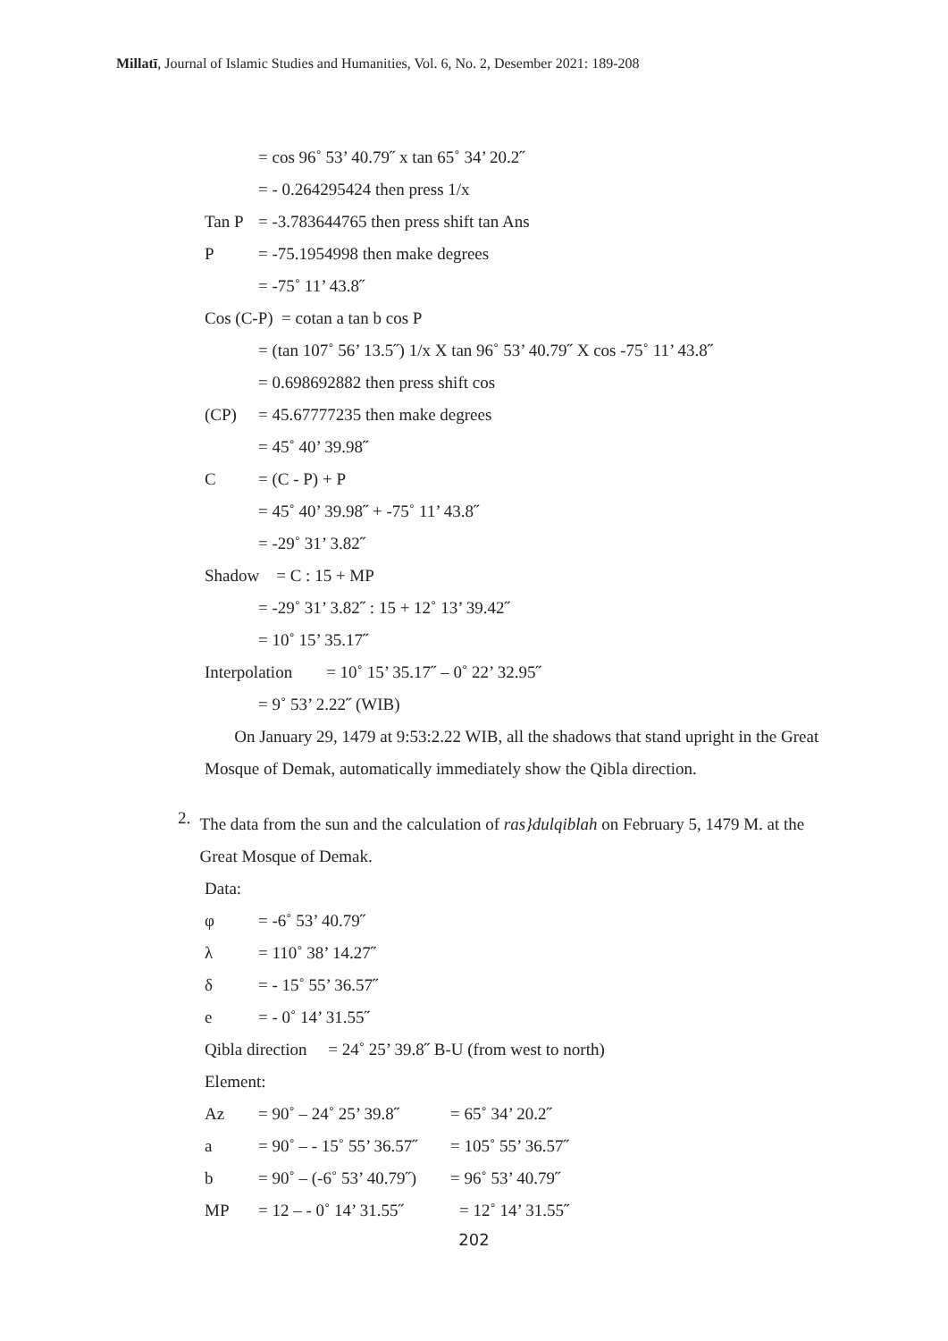Millatī, Journal of Islamic Studies and Humanities, Vol. 6, No. 2, Desember 2021: 189-208
= cos 96˚ 53’ 40.79˝ x tan 65˚ 34’ 20.2˝
= - 0.264295424 then press 1/x
Tan P = -3.783644765 then press shift tan Ans
P = -75.1954998 then make degrees
= -75˚ 11’ 43.8˝
Cos (C-P) = cotan a tan b cos P
= (tan 107˚ 56’ 13.5˝) 1/x X tan 96˚ 53’ 40.79˝ X cos -75˚ 11’ 43.8˝
= 0.698692882 then press shift cos
(CP) = 45.67777235 then make degrees
= 45˚ 40’ 39.98˝
C = (C - P) + P
= 45˚ 40’ 39.98˝ + -75˚ 11’ 43.8˝
= -29˚ 31’ 3.82˝
Shadow = C : 15 + MP
= -29˚ 31’ 3.82˝ : 15 + 12˚ 13’ 39.42˝
= 10˚ 15’ 35.17˝
Interpolation = 10˚ 15’ 35.17˝ – 0˚ 22’ 32.95˝
= 9˚ 53’ 2.22˝ (WIB)
On January 29, 1479 at 9:53:2.22 WIB, all the shadows that stand upright in the Great Mosque of Demak, automatically immediately show the Qibla direction.
2.
The data from the sun and the calculation of ras}dulqiblah on February 5, 1479 M. at the Great Mosque of Demak.
Data:
φ = -6˚ 53’ 40.79˝
λ = 110˚ 38’ 14.27˝
δ = - 15˚ 55’ 36.57˝
e = - 0˚ 14’ 31.55˝
Qibla direction = 24˚ 25’ 39.8˝ B-U (from west to north)
Element:
Az = 90˚ – 24˚ 25’ 39.8˝ = 65˚ 34’ 20.2˝
a = 90˚ – - 15˚ 55’ 36.57˝ = 105˚ 55’ 36.57˝
b = 90˚ – (-6˚ 53’ 40.79˝) = 96˚ 53’ 40.79˝
MP = 12 – - 0˚ 14’ 31.55˝ = 12˚ 14’ 31.55˝
202